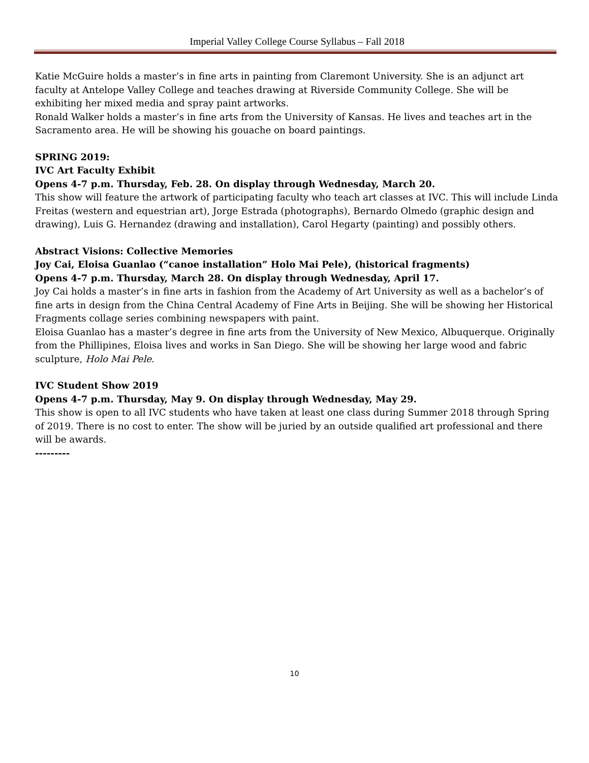Imperial Valley College Course Syllabus – Fall 2018
Katie McGuire holds a master’s in fine arts in painting from Claremont University. She is an adjunct art faculty at Antelope Valley College and teaches drawing at Riverside Community College. She will be exhibiting her mixed media and spray paint artworks.
Ronald Walker holds a master’s in fine arts from the University of Kansas. He lives and teaches art in the Sacramento area. He will be showing his gouache on board paintings.
SPRING 2019:
IVC Art Faculty Exhibit
Opens 4-7 p.m. Thursday, Feb. 28. On display through Wednesday, March 20.
This show will feature the artwork of participating faculty who teach art classes at IVC. This will include Linda Freitas (western and equestrian art), Jorge Estrada (photographs), Bernardo Olmedo (graphic design and drawing), Luis G. Hernandez (drawing and installation), Carol Hegarty (painting) and possibly others.
Abstract Visions: Collective Memories
Joy Cai, Eloisa Guanlao (“canoe installation” Holo Mai Pele), (historical fragments)
Opens 4-7 p.m. Thursday, March 28. On display through Wednesday, April 17.
Joy Cai holds a master’s in fine arts in fashion from the Academy of Art University as well as a bachelor’s of fine arts in design from the China Central Academy of Fine Arts in Beijing. She will be showing her Historical Fragments collage series combining newspapers with paint.
Eloisa Guanlao has a master’s degree in fine arts from the University of New Mexico, Albuquerque. Originally from the Phillipines, Eloisa lives and works in San Diego. She will be showing her large wood and fabric sculpture, Holo Mai Pele.
IVC Student Show 2019
Opens 4-7 p.m. Thursday, May 9. On display through Wednesday, May 29.
This show is open to all IVC students who have taken at least one class during Summer 2018 through Spring of 2019. There is no cost to enter. The show will be juried by an outside qualified art professional and there will be awards.
---------
10